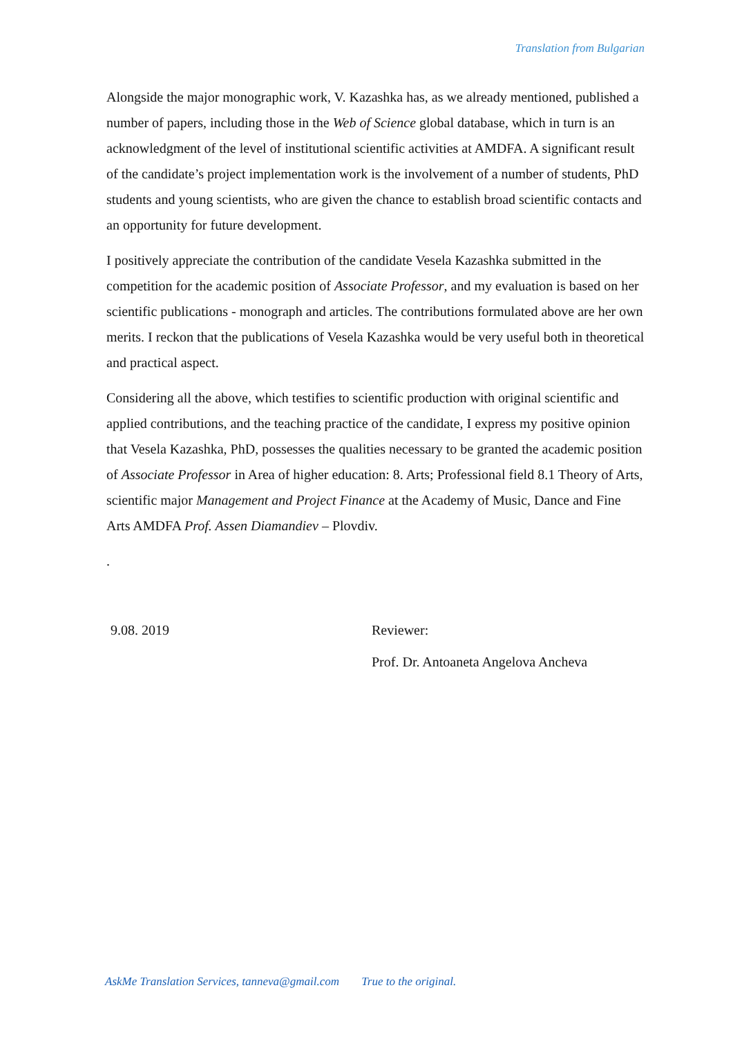Translation from Bulgarian
Alongside the major monographic work, V. Kazashka has, as we already mentioned, published a number of papers, including those in the Web of Science global database, which in turn is an acknowledgment of the level of institutional scientific activities at AMDFA. A significant result of the candidate’s project implementation work is the involvement of a number of students, PhD students and young scientists, who are given the chance to establish broad scientific contacts and an opportunity for future development.
I positively appreciate the contribution of the candidate Vesela Kazashka submitted in the competition for the academic position of Associate Professor, and my evaluation is based on her scientific publications - monograph and articles. The contributions formulated above are her own merits. I reckon that the publications of Vesela Kazashka would be very useful both in theoretical and practical aspect.
Considering all the above, which testifies to scientific production with original scientific and applied contributions, and the teaching practice of the candidate, I express my positive opinion that Vesela Kazashka, PhD, possesses the qualities necessary to be granted the academic position of Associate Professor in Area of higher education: 8. Arts; Professional field 8.1 Theory of Arts, scientific major Management and Project Finance at the Academy of Music, Dance and Fine Arts AMDFA Prof. Assen Diamandiev – Plovdiv.
.
9.08. 2019 Reviewer:
Prof. Dr. Antoaneta Angelova Ancheva
AskMe Translation Services, tanneva@gmail.com True to the original.